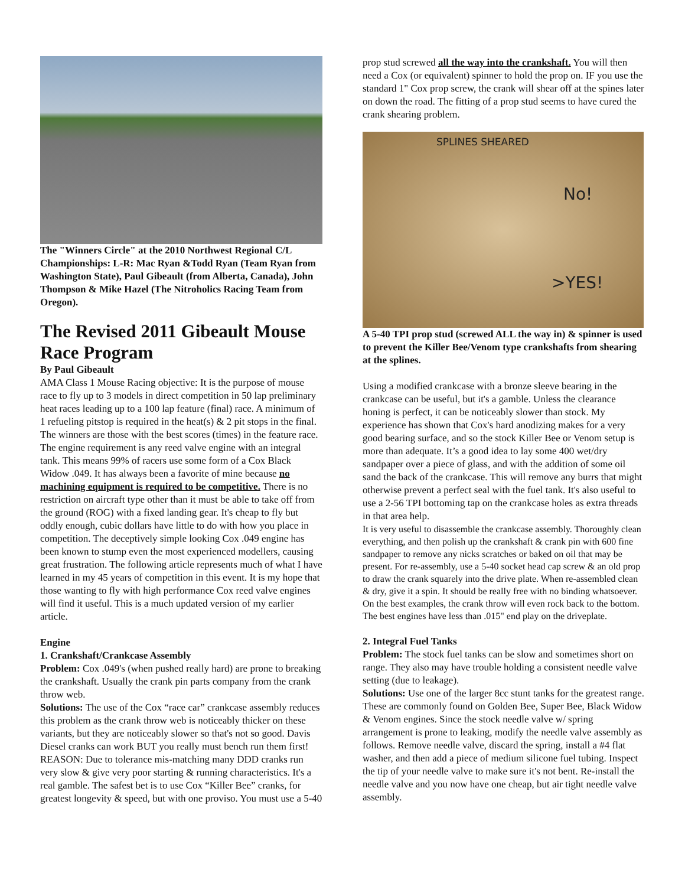The "Winners Circle" at the 2010 Northwest Regional C/L Championships: L-R: Mac Ryan &Todd Ryan (Team Ryan from Washington State), Paul Gibeault (from Alberta, Canada), John Thompson & Mike Hazel (The Nitroholics Racing Team from Oregon).
The Revised 2011 Gibeault Mouse Race Program
By Paul Gibeault
AMA Class 1 Mouse Racing objective: It is the purpose of mouse race to fly up to 3 models in direct competition in 50 lap preliminary heat races leading up to a 100 lap feature (final) race. A minimum of 1 refueling pitstop is required in the heat(s) & 2 pit stops in the final. The winners are those with the best scores (times) in the feature race. The engine requirement is any reed valve engine with an integral tank. This means 99% of racers use some form of a Cox Black Widow .049. It has always been a favorite of mine because no machining equipment is required to be competitive. There is no restriction on aircraft type other than it must be able to take off from the ground (ROG) with a fixed landing gear. It's cheap to fly but oddly enough, cubic dollars have little to do with how you place in competition. The deceptively simple looking Cox .049 engine has been known to stump even the most experienced modellers, causing great frustration. The following article represents much of what I have learned in my 45 years of competition in this event. It is my hope that those wanting to fly with high performance Cox reed valve engines will find it useful. This is a much updated version of my earlier article.
Engine
1. Crankshaft/Crankcase Assembly
Problem: Cox .049's (when pushed really hard) are prone to breaking the crankshaft. Usually the crank pin parts company from the crank throw web.
Solutions: The use of the Cox “race car” crankcase assembly reduces this problem as the crank throw web is noticeably thicker on these variants, but they are noticeably slower so that's not so good. Davis Diesel cranks can work BUT you really must bench run them first! REASON: Due to tolerance mis-matching many DDD cranks run very slow & give very poor starting & running characteristics. It's a real gamble. The safest bet is to use Cox “Killer Bee” cranks, for greatest longevity & speed, but with one proviso. You must use a 5-40
prop stud screwed all the way into the crankshaft. You will then need a Cox (or equivalent) spinner to hold the prop on. IF you use the standard 1" Cox prop screw, the crank will shear off at the spines later on down the road. The fitting of a prop stud seems to have cured the crank shearing problem.
SPLINES SHEARED
No!
>YES!
A 5-40 TPI prop stud (screwed ALL the way in) & spinner is used to prevent the Killer Bee/Venom type crankshafts from shearing at the splines.
Using a modified crankcase with a bronze sleeve bearing in the crankcase can be useful, but it's a gamble. Unless the clearance honing is perfect, it can be noticeably slower than stock. My experience has shown that Cox's hard anodizing makes for a very good bearing surface, and so the stock Killer Bee or Venom setup is more than adequate. It’s a good idea to lay some 400 wet/dry sandpaper over a piece of glass, and with the addition of some oil sand the back of the crankcase. This will remove any burrs that might otherwise prevent a perfect seal with the fuel tank. It's also useful to use a 2-56 TPI bottoming tap on the crankcase holes as extra threads in that area help.
It is very useful to disassemble the crankcase assembly. Thoroughly clean everything, and then polish up the crankshaft & crank pin with 600 fine sandpaper to remove any nicks scratches or baked on oil that may be present. For re-assembly, use a 5-40 socket head cap screw & an old prop to draw the crank squarely into the drive plate. When re-assembled clean & dry, give it a spin. It should be really free with no binding whatsoever. On the best examples, the crank throw will even rock back to the bottom. The best engines have less than .015" end play on the driveplate.
2. Integral Fuel Tanks
Problem: The stock fuel tanks can be slow and sometimes short on range. They also may have trouble holding a consistent needle valve setting (due to leakage).
Solutions: Use one of the larger 8cc stunt tanks for the greatest range. These are commonly found on Golden Bee, Super Bee, Black Widow & Venom engines. Since the stock needle valve w/ spring arrangement is prone to leaking, modify the needle valve assembly as follows. Remove needle valve, discard the spring, install a #4 flat washer, and then add a piece of medium silicone fuel tubing. Inspect the tip of your needle valve to make sure it's not bent. Re-install the needle valve and you now have one cheap, but air tight needle valve assembly.